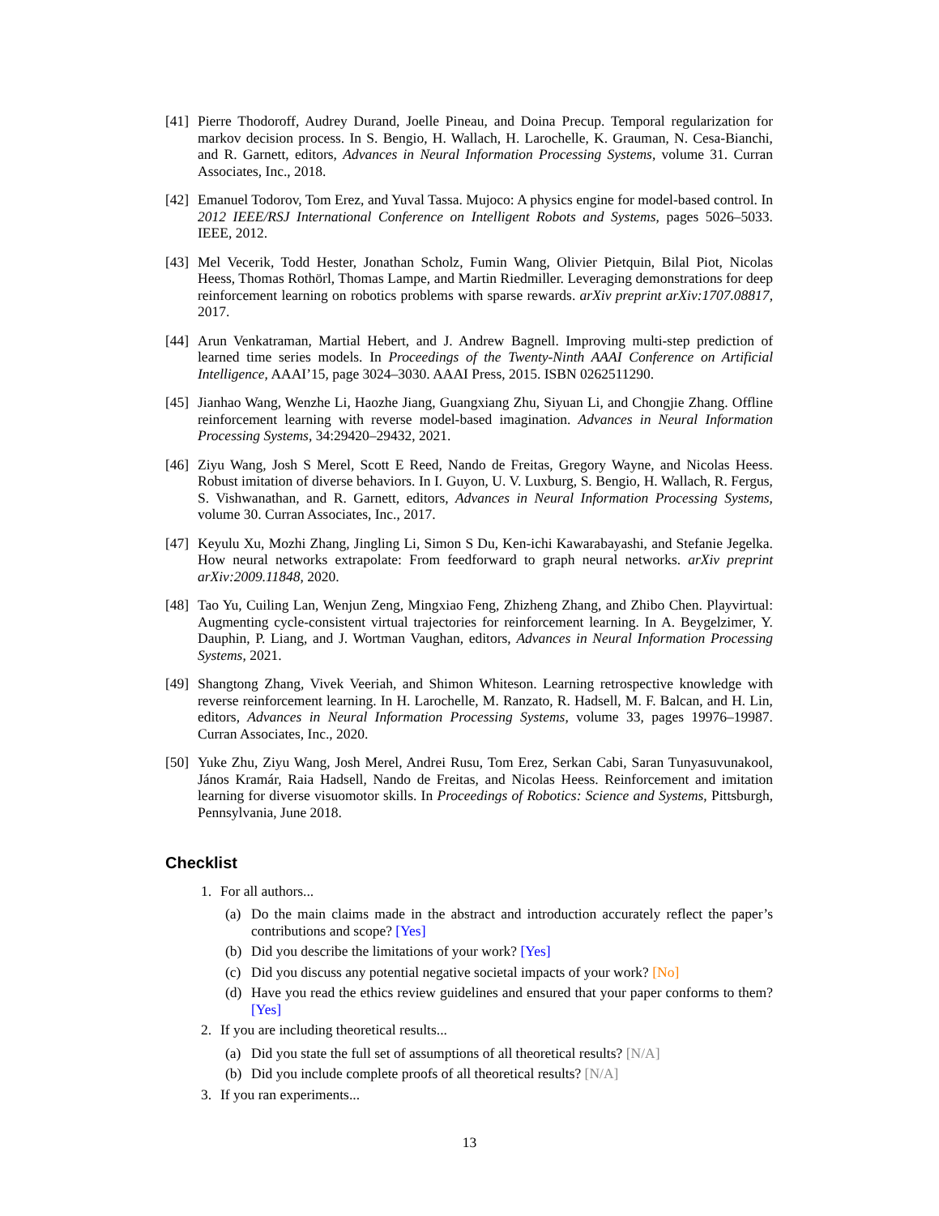[41] Pierre Thodoroff, Audrey Durand, Joelle Pineau, and Doina Precup. Temporal regularization for markov decision process. In S. Bengio, H. Wallach, H. Larochelle, K. Grauman, N. Cesa-Bianchi, and R. Garnett, editors, Advances in Neural Information Processing Systems, volume 31. Curran Associates, Inc., 2018.
[42] Emanuel Todorov, Tom Erez, and Yuval Tassa. Mujoco: A physics engine for model-based control. In 2012 IEEE/RSJ International Conference on Intelligent Robots and Systems, pages 5026–5033. IEEE, 2012.
[43] Mel Vecerik, Todd Hester, Jonathan Scholz, Fumin Wang, Olivier Pietquin, Bilal Piot, Nicolas Heess, Thomas Rothörl, Thomas Lampe, and Martin Riedmiller. Leveraging demonstrations for deep reinforcement learning on robotics problems with sparse rewards. arXiv preprint arXiv:1707.08817, 2017.
[44] Arun Venkatraman, Martial Hebert, and J. Andrew Bagnell. Improving multi-step prediction of learned time series models. In Proceedings of the Twenty-Ninth AAAI Conference on Artificial Intelligence, AAAI’15, page 3024–3030. AAAI Press, 2015. ISBN 0262511290.
[45] Jianhao Wang, Wenzhe Li, Haozhe Jiang, Guangxiang Zhu, Siyuan Li, and Chongjie Zhang. Offline reinforcement learning with reverse model-based imagination. Advances in Neural Information Processing Systems, 34:29420–29432, 2021.
[46] Ziyu Wang, Josh S Merel, Scott E Reed, Nando de Freitas, Gregory Wayne, and Nicolas Heess. Robust imitation of diverse behaviors. In I. Guyon, U. V. Luxburg, S. Bengio, H. Wallach, R. Fergus, S. Vishwanathan, and R. Garnett, editors, Advances in Neural Information Processing Systems, volume 30. Curran Associates, Inc., 2017.
[47] Keyulu Xu, Mozhi Zhang, Jingling Li, Simon S Du, Ken-ichi Kawarabayashi, and Stefanie Jegelka. How neural networks extrapolate: From feedforward to graph neural networks. arXiv preprint arXiv:2009.11848, 2020.
[48] Tao Yu, Cuiling Lan, Wenjun Zeng, Mingxiao Feng, Zhizheng Zhang, and Zhibo Chen. Playvirtual: Augmenting cycle-consistent virtual trajectories for reinforcement learning. In A. Beygelzimer, Y. Dauphin, P. Liang, and J. Wortman Vaughan, editors, Advances in Neural Information Processing Systems, 2021.
[49] Shangtong Zhang, Vivek Veeriah, and Shimon Whiteson. Learning retrospective knowledge with reverse reinforcement learning. In H. Larochelle, M. Ranzato, R. Hadsell, M. F. Balcan, and H. Lin, editors, Advances in Neural Information Processing Systems, volume 33, pages 19976–19987. Curran Associates, Inc., 2020.
[50] Yuke Zhu, Ziyu Wang, Josh Merel, Andrei Rusu, Tom Erez, Serkan Cabi, Saran Tunyasuvunakool, János Kramár, Raia Hadsell, Nando de Freitas, and Nicolas Heess. Reinforcement and imitation learning for diverse visuomotor skills. In Proceedings of Robotics: Science and Systems, Pittsburgh, Pennsylvania, June 2018.
Checklist
1. For all authors...
(a) Do the main claims made in the abstract and introduction accurately reflect the paper’s contributions and scope? [Yes]
(b) Did you describe the limitations of your work? [Yes]
(c) Did you discuss any potential negative societal impacts of your work? [No]
(d) Have you read the ethics review guidelines and ensured that your paper conforms to them? [Yes]
2. If you are including theoretical results...
(a) Did you state the full set of assumptions of all theoretical results? [N/A]
(b) Did you include complete proofs of all theoretical results? [N/A]
3. If you ran experiments...
13